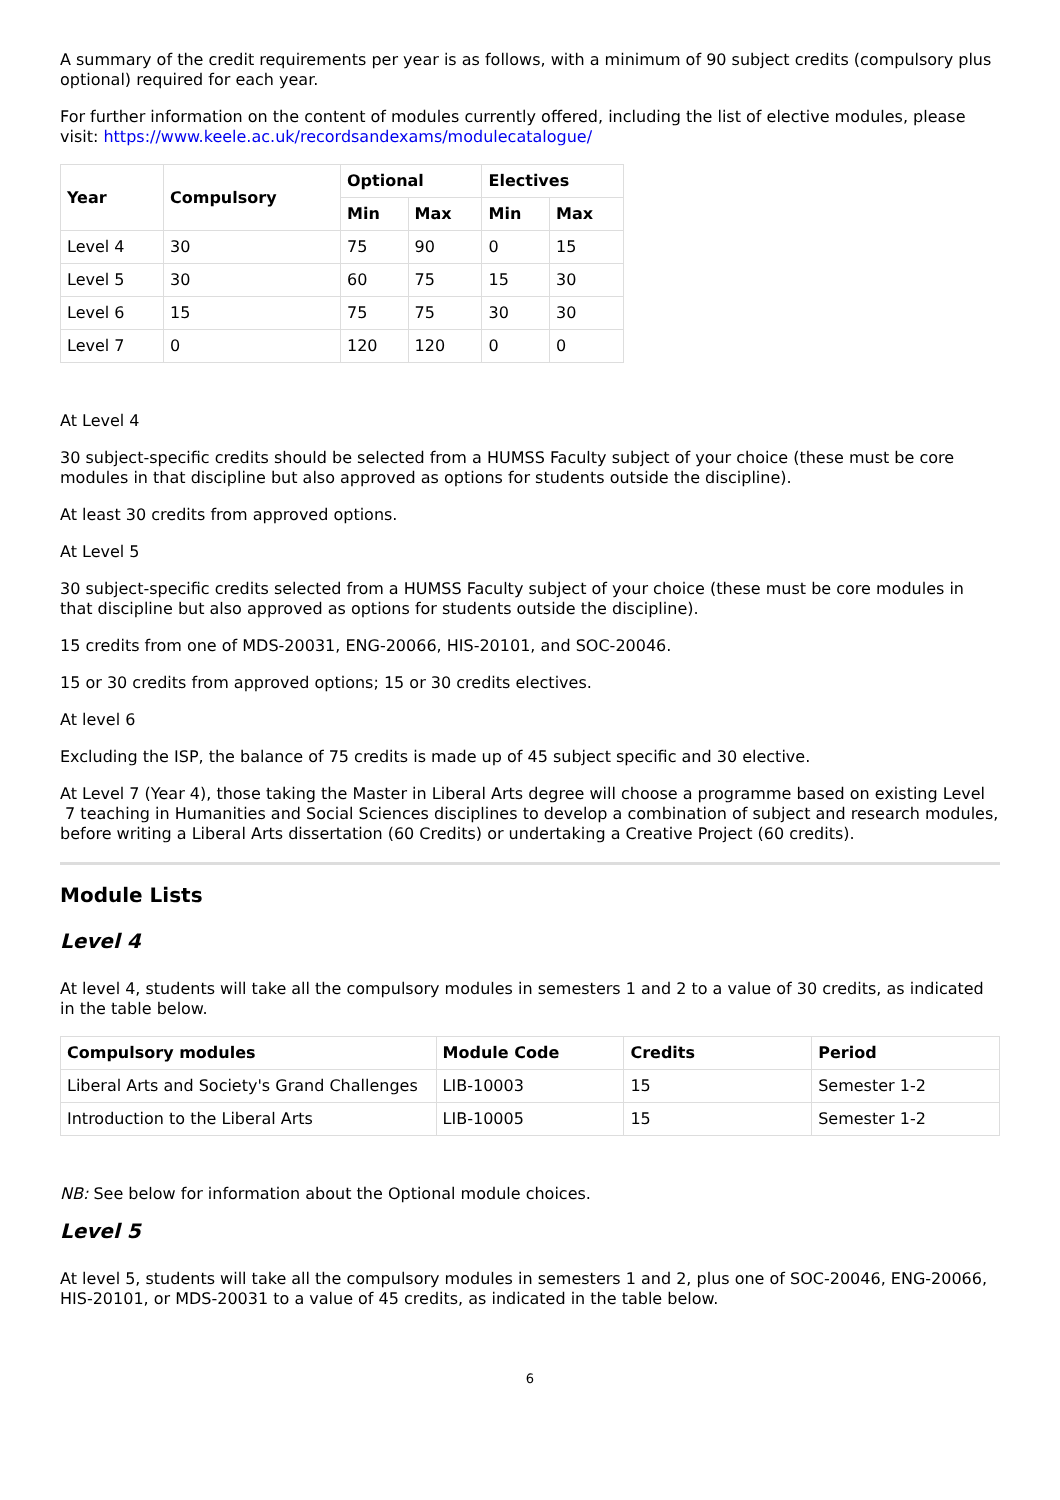A summary of the credit requirements per year is as follows, with a minimum of 90 subject credits (compulsory plus optional) required for each year.
For further information on the content of modules currently offered, including the list of elective modules, please visit: https://www.keele.ac.uk/recordsandexams/modulecatalogue/
| Year | Compulsory | Optional | | Electives | |
| --- | --- | --- | --- | --- | --- |
| | | Min | Max | Min | Max |
| Level 4 | 30 | 75 | 90 | 0 | 15 |
| Level 5 | 30 | 60 | 75 | 15 | 30 |
| Level 6 | 15 | 75 | 75 | 30 | 30 |
| Level 7 | 0 | 120 | 120 | 0 | 0 |
At Level 4
30 subject-specific credits should be selected from a HUMSS Faculty subject of your choice (these must be core modules in that discipline but also approved as options for students outside the discipline).
At least 30 credits from approved options.
At Level 5
30 subject-specific credits selected from a HUMSS Faculty subject of your choice (these must be core modules in that discipline but also approved as options for students outside the discipline).
15 credits from one of MDS-20031, ENG-20066, HIS-20101, and SOC-20046.
15 or 30 credits from approved options; 15 or 30 credits electives.
At level 6
Excluding the ISP, the balance of 75 credits is made up of 45 subject specific and 30 elective.
At Level 7 (Year 4), those taking the Master in Liberal Arts degree will choose a programme based on existing Level 7 teaching in Humanities and Social Sciences disciplines to develop a combination of subject and research modules, before writing a Liberal Arts dissertation (60 Credits) or undertaking a Creative Project (60 credits).
Module Lists
Level 4
At level 4, students will take all the compulsory modules in semesters 1 and 2 to a value of 30 credits, as indicated in the table below.
| Compulsory modules | Module Code | Credits | Period |
| --- | --- | --- | --- |
| Liberal Arts and Society's Grand Challenges | LIB-10003 | 15 | Semester 1-2 |
| Introduction to the Liberal Arts | LIB-10005 | 15 | Semester 1-2 |
NB: See below for information about the Optional module choices.
Level 5
At level 5, students will take all the compulsory modules in semesters 1 and 2, plus one of SOC-20046, ENG-20066, HIS-20101, or MDS-20031 to a value of 45 credits, as indicated in the table below.
6